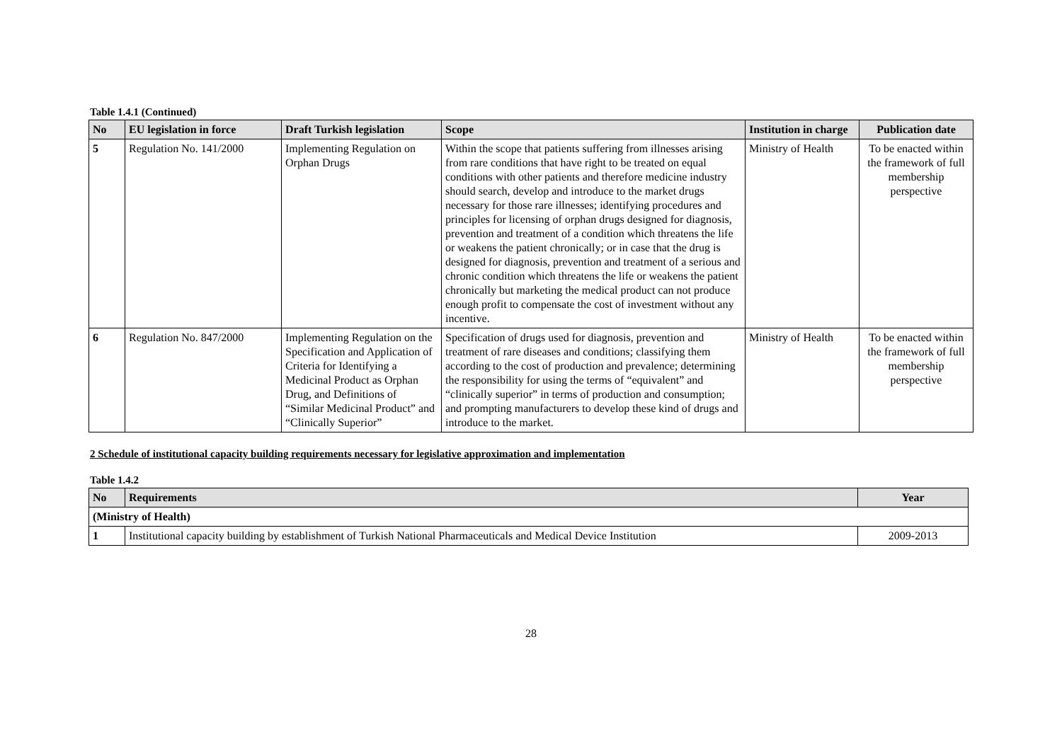Table 1.4.1 (Continued)
| No | EU legislation in force | Draft Turkish legislation | Scope | Institution in charge | Publication date |
| --- | --- | --- | --- | --- | --- |
| 5 | Regulation No. 141/2000 | Implementing Regulation on Orphan Drugs | Within the scope that patients suffering from illnesses arising from rare conditions that have right to be treated on equal conditions with other patients and therefore medicine industry should search, develop and introduce to the market drugs necessary for those rare illnesses; identifying procedures and principles for licensing of orphan drugs designed for diagnosis, prevention and treatment of a condition which threatens the life or weakens the patient chronically; or in case that the drug is designed for diagnosis, prevention and treatment of a serious and chronic condition which threatens the life or weakens the patient chronically but marketing the medical product can not produce enough profit to compensate the cost of investment without any incentive. | Ministry of Health | To be enacted within the framework of full membership perspective |
| 6 | Regulation No. 847/2000 | Implementing Regulation on the Specification and Application of Criteria for Identifying a Medicinal Product as Orphan Drug, and Definitions of “Similar Medicinal Product” and “Clinically Superior” | Specification of drugs used for diagnosis, prevention and treatment of rare diseases and conditions; classifying them according to the cost of production and prevalence; determining the responsibility for using the terms of “equivalent” and “clinically superior” in terms of production and consumption; and prompting manufacturers to develop these kind of drugs and introduce to the market. | Ministry of Health | To be enacted within the framework of full membership perspective |
2 Schedule of institutional capacity building requirements necessary for legislative approximation and implementation
Table 1.4.2
| No | Requirements | Year |
| --- | --- | --- |
| (Ministry of Health) | | |
| 1 | Institutional capacity building by establishment of Turkish National Pharmaceuticals and Medical Device Institution | 2009-2013 |
28